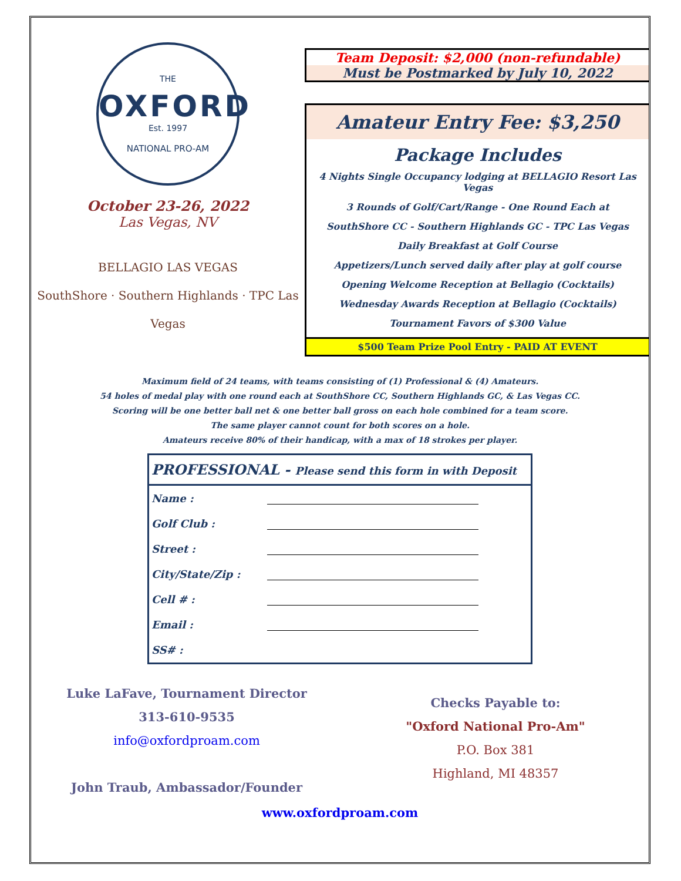THE
OXFORD
Est. 1997
NATIONAL PRO-AM
October 23-26, 2022
Las Vegas, NV
BELLAGIO LAS VEGAS
SouthShore · Southern Highlands · TPC Las Vegas
Team Deposit: $2,000 (non-refundable)
Must be Postmarked by July 10, 2022
Amateur Entry Fee: $3,250
Package Includes
4 Nights Single Occupancy lodging at BELLAGIO Resort Las Vegas
3 Rounds of Golf/Cart/Range - One Round Each at
SouthShore CC - Southern Highlands GC - TPC Las Vegas
Daily Breakfast at Golf Course
Appetizers/Lunch served daily after play at golf course
Opening Welcome Reception at Bellagio (Cocktails)
Wednesday Awards Reception at Bellagio (Cocktails)
Tournament Favors of $300 Value
$500 Team Prize Pool Entry - PAID AT EVENT
Maximum field of 24 teams, with teams consisting of (1) Professional & (4) Amateurs.
54 holes of medal play with one round each at SouthShore CC, Southern Highlands GC, & Las Vegas CC.
Scoring will be one better ball net & one better ball gross on each hole combined for a team score.
The same player cannot count for both scores on a hole.
Amateurs receive 80% of their handicap, with a max of 18 strokes per player.
| PROFESSIONAL - Please send this form in with Deposit | |
| --- | --- |
| Name : | |
| Golf Club : | |
| Street : | |
| City/State/Zip : | |
| Cell # : | |
| Email : | |
| SS# : | |
Luke LaFave, Tournament Director
313-610-9535
info@oxfordproam.com
John Traub, Ambassador/Founder
Checks Payable to:
"Oxford National Pro-Am"
P.O. Box 381
Highland, MI 48357
www.oxfordproam.com